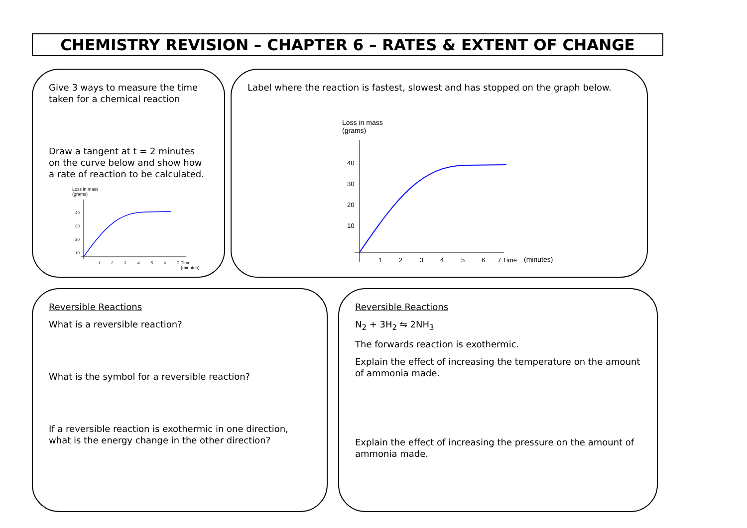CHEMISTRY REVISION – CHAPTER 6 – RATES & EXTENT OF CHANGE
Give 3 ways to measure the time taken for a chemical reaction
Draw a tangent at t = 2 minutes on the curve below and show how a rate of reaction to be calculated.
Loss in mass
(grams)
40
30
20
10
1
2
3
4
5
6
7
Time
(minutes)
Label where the reaction is fastest, slowest and has stopped on the graph below.
Loss in mass
(grams)
40
30
20
10
1
2
3
4
5
6
7 Time
(minutes)
Reversible Reactions
What is a reversible reaction?
What is the symbol for a reversible reaction?
If a reversible reaction is exothermic in one direction, what is the energy change in the other direction?
Reversible Reactions
N<sub>2</sub> + 3H<sub>2</sub> ⇋ 2NH<sub>3</sub>
The forwards reaction is exothermic.
Explain the effect of increasing the temperature on the amount of ammonia made.
Explain the effect of increasing the pressure on the amount of ammonia made.